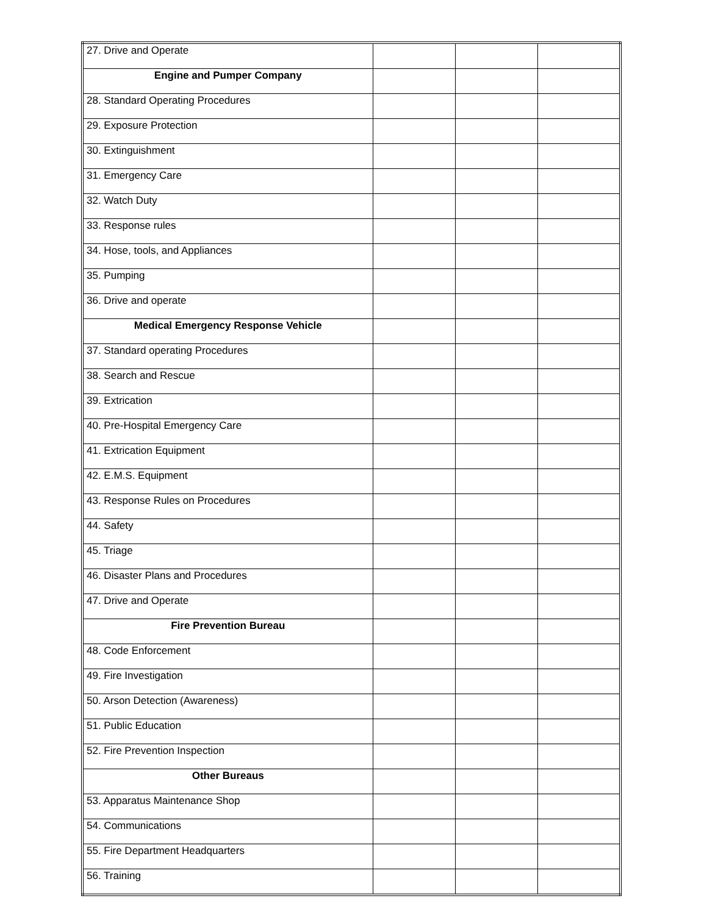| 27. Drive and Operate | | | |
| Engine and Pumper Company | | | |
| 28. Standard Operating Procedures | | | |
| 29. Exposure Protection | | | |
| 30. Extinguishment | | | |
| 31. Emergency Care | | | |
| 32. Watch Duty | | | |
| 33. Response rules | | | |
| 34. Hose, tools, and Appliances | | | |
| 35. Pumping | | | |
| 36. Drive and operate | | | |
| Medical Emergency Response Vehicle | | | |
| 37. Standard operating Procedures | | | |
| 38. Search and Rescue | | | |
| 39. Extrication | | | |
| 40. Pre-Hospital Emergency Care | | | |
| 41. Extrication Equipment | | | |
| 42. E.M.S. Equipment | | | |
| 43. Response Rules on Procedures | | | |
| 44. Safety | | | |
| 45. Triage | | | |
| 46. Disaster Plans and Procedures | | | |
| 47. Drive and Operate | | | |
| Fire Prevention Bureau | | | |
| 48. Code Enforcement | | | |
| 49. Fire Investigation | | | |
| 50. Arson Detection (Awareness) | | | |
| 51. Public Education | | | |
| 52. Fire Prevention Inspection | | | |
| Other Bureaus | | | |
| 53. Apparatus Maintenance Shop | | | |
| 54. Communications | | | |
| 55. Fire Department Headquarters | | | |
| 56. Training | | | |